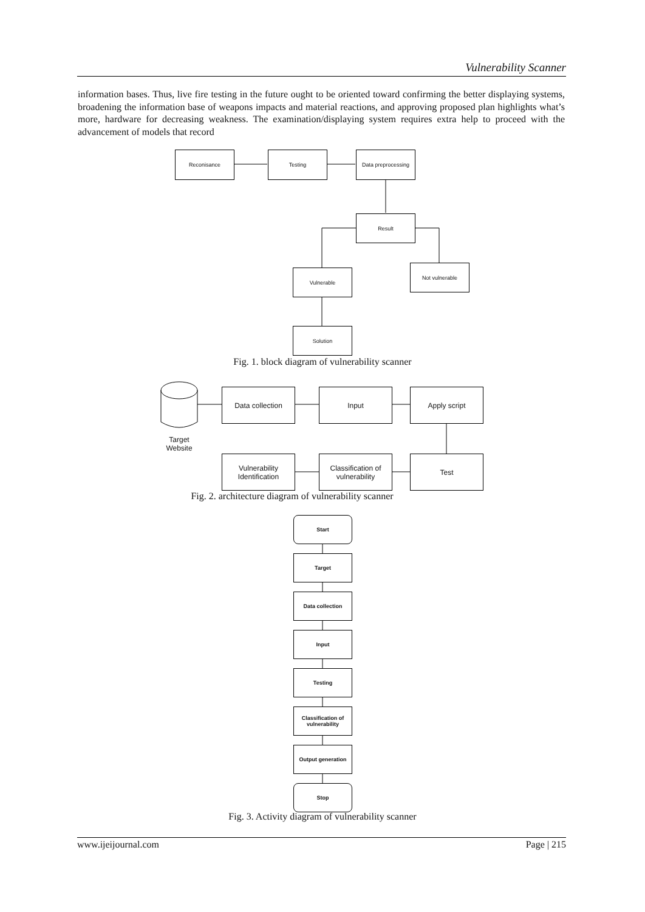Vulnerability Scanner
information bases. Thus, live fire testing in the future ought to be oriented toward confirming the better displaying systems, broadening the information base of weapons impacts and material reactions, and approving proposed plan highlights what’s more, hardware for decreasing weakness. The examination/displaying system requires extra help to proceed with the advancement of models that record
Reconisance Testing
Data preprocessing
Result
Vulnerable
Not vulnerable
Solution
Fig. 1. block diagram of vulnerability scanner
Target Website
Data collection Input Apply script
Vulnerability Identification
Classification of vulnerability
Test
Fig. 2. architecture diagram of vulnerability scanner
Start
Target
Data collection
Input
Testing
Classification of vulnerability
Output generation
Stop
Fig. 3. Activity diagram of vulnerability scanner
www.ijeijournal.com Page | 215